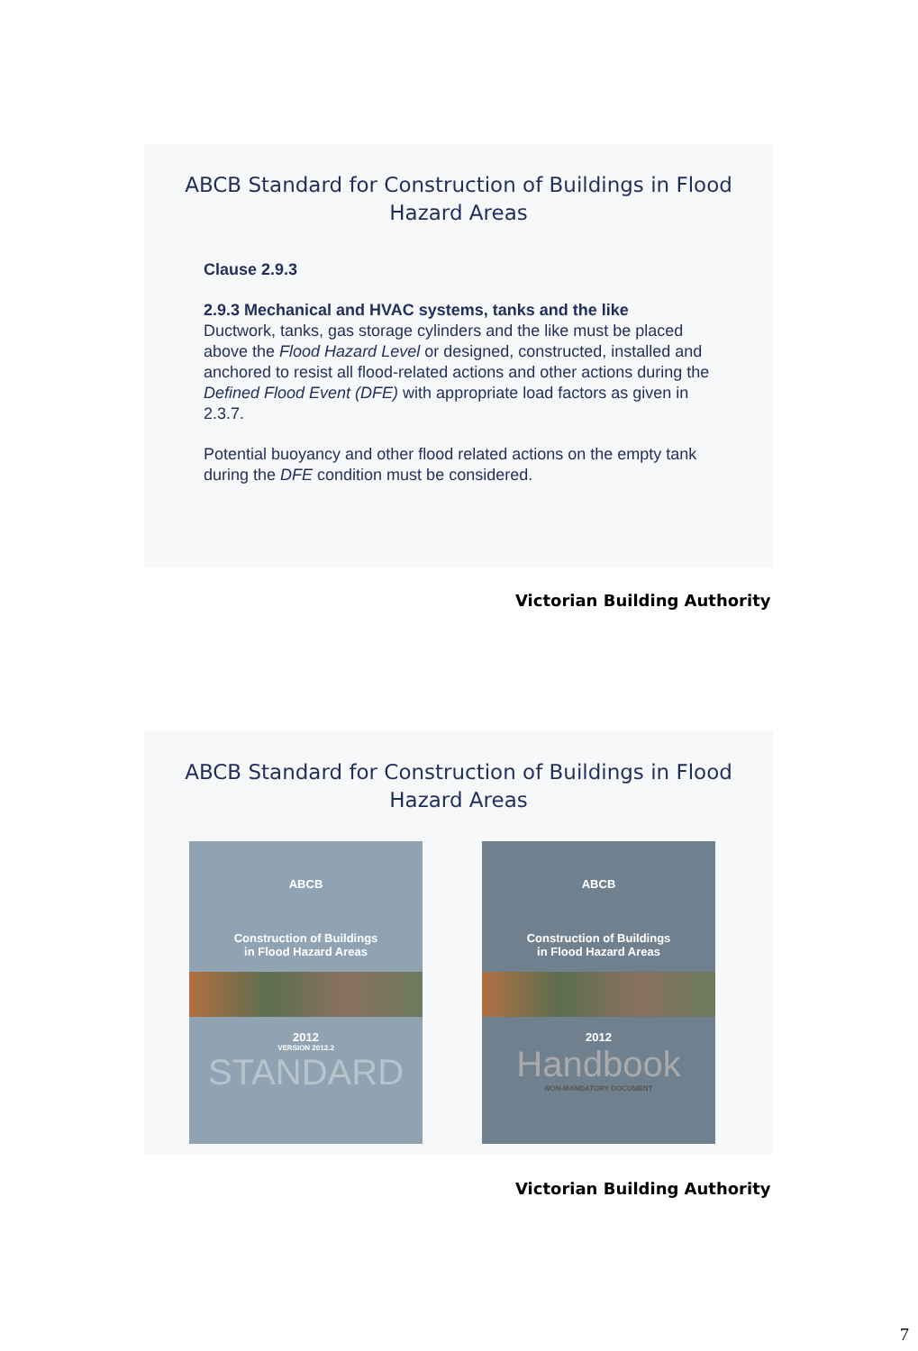ABCB Standard for Construction of Buildings in Flood
Hazard Areas
Clause 2.9.3
2.9.3 Mechanical and HVAC systems, tanks and the like
Ductwork, tanks, gas storage cylinders and the like must be placed above the Flood Hazard Level or designed, constructed, installed and anchored to resist all flood-related actions and other actions during the Defined Flood Event (DFE) with appropriate load factors as given in 2.3.7.
Potential buoyancy and other flood related actions on the empty tank during the DFE condition must be considered.
Victorian Building Authority
ABCB Standard for Construction of Buildings in Flood
Hazard Areas
ABCB
Construction of Buildings
in Flood Hazard Areas
2012
VERSION 2012.2
STANDARD
ABCB
Construction of Buildings
in Flood Hazard Areas
2012
Handbook
NON-MANDATORY DOCUMENT
Victorian Building Authority
7